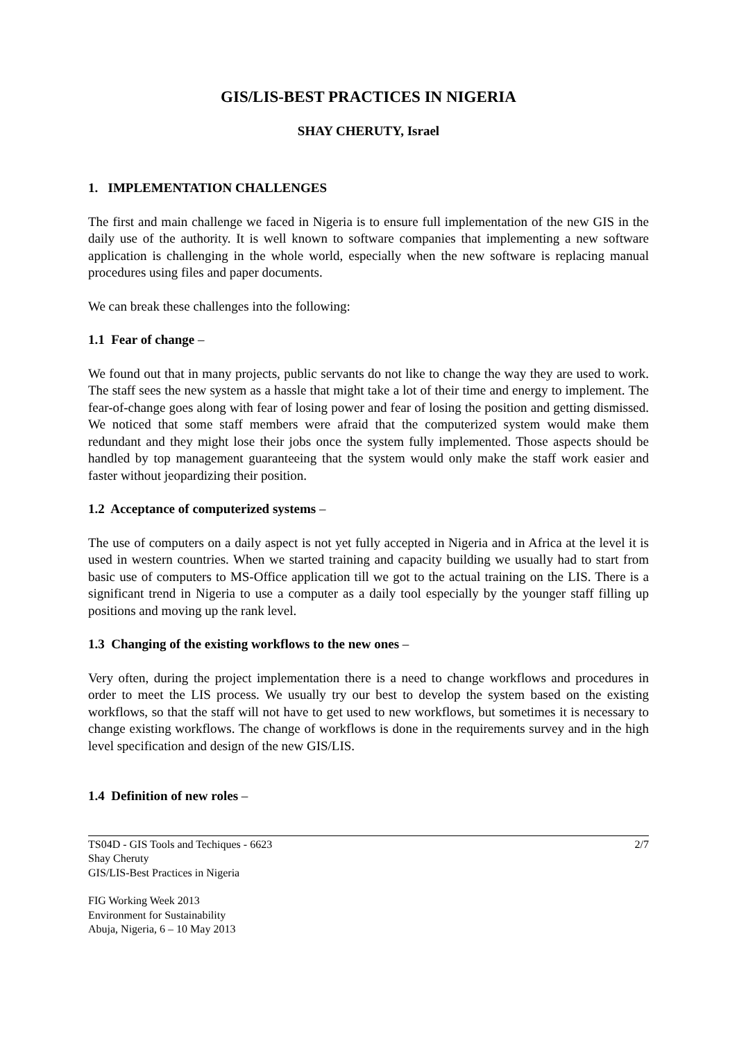GIS/LIS-BEST PRACTICES IN NIGERIA
SHAY CHERUTY, Israel
1. IMPLEMENTATION CHALLENGES
The first and main challenge we faced in Nigeria is to ensure full implementation of the new GIS in the daily use of the authority. It is well known to software companies that implementing a new software application is challenging in the whole world, especially when the new software is replacing manual procedures using files and paper documents.
We can break these challenges into the following:
1.1 Fear of change –
We found out that in many projects, public servants do not like to change the way they are used to work. The staff sees the new system as a hassle that might take a lot of their time and energy to implement. The fear-of-change goes along with fear of losing power and fear of losing the position and getting dismissed. We noticed that some staff members were afraid that the computerized system would make them redundant and they might lose their jobs once the system fully implemented. Those aspects should be handled by top management guaranteeing that the system would only make the staff work easier and faster without jeopardizing their position.
1.2 Acceptance of computerized systems –
The use of computers on a daily aspect is not yet fully accepted in Nigeria and in Africa at the level it is used in western countries. When we started training and capacity building we usually had to start from basic use of computers to MS-Office application till we got to the actual training on the LIS. There is a significant trend in Nigeria to use a computer as a daily tool especially by the younger staff filling up positions and moving up the rank level.
1.3 Changing of the existing workflows to the new ones –
Very often, during the project implementation there is a need to change workflows and procedures in order to meet the LIS process. We usually try our best to develop the system based on the existing workflows, so that the staff will not have to get used to new workflows, but sometimes it is necessary to change existing workflows. The change of workflows is done in the requirements survey and in the high level specification and design of the new GIS/LIS.
1.4 Definition of new roles –
TS04D - GIS Tools and Techiques - 6623
Shay Cheruty
GIS/LIS-Best Practices in Nigeria
2/7
FIG Working Week 2013
Environment for Sustainability
Abuja, Nigeria, 6 – 10 May 2013